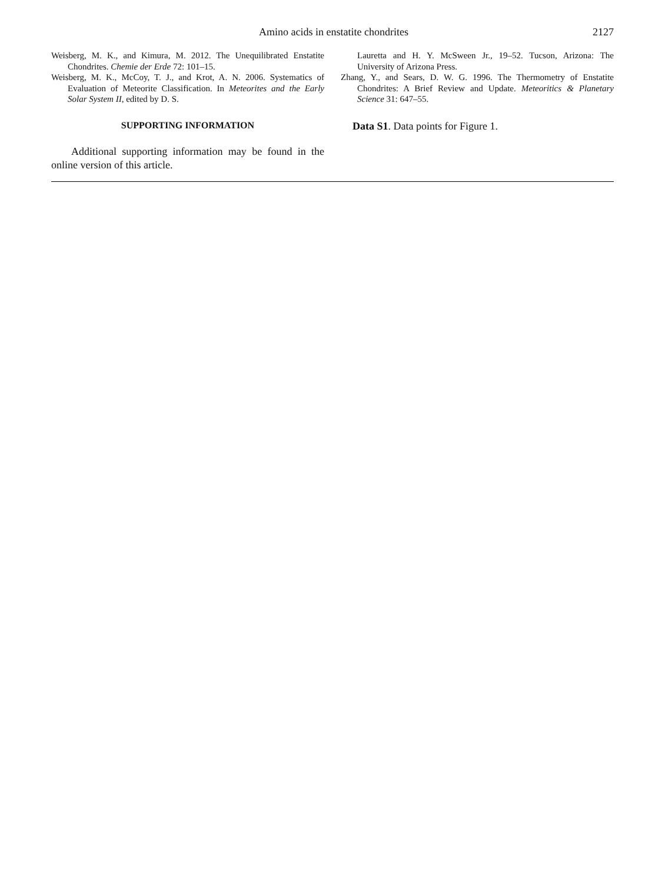Amino acids in enstatite chondrites 2127
Weisberg, M. K., and Kimura, M. 2012. The Unequilibrated Enstatite Chondrites. Chemie der Erde 72: 101–15.
Weisberg, M. K., McCoy, T. J., and Krot, A. N. 2006. Systematics of Evaluation of Meteorite Classification. In Meteorites and the Early Solar System II, edited by D. S.
SUPPORTING INFORMATION
Additional supporting information may be found in the online version of this article.
Lauretta and H. Y. McSween Jr., 19–52. Tucson, Arizona: The University of Arizona Press.
Zhang, Y., and Sears, D. W. G. 1996. The Thermometry of Enstatite Chondrites: A Brief Review and Update. Meteoritics & Planetary Science 31: 647–55.
Data S1. Data points for Figure 1.